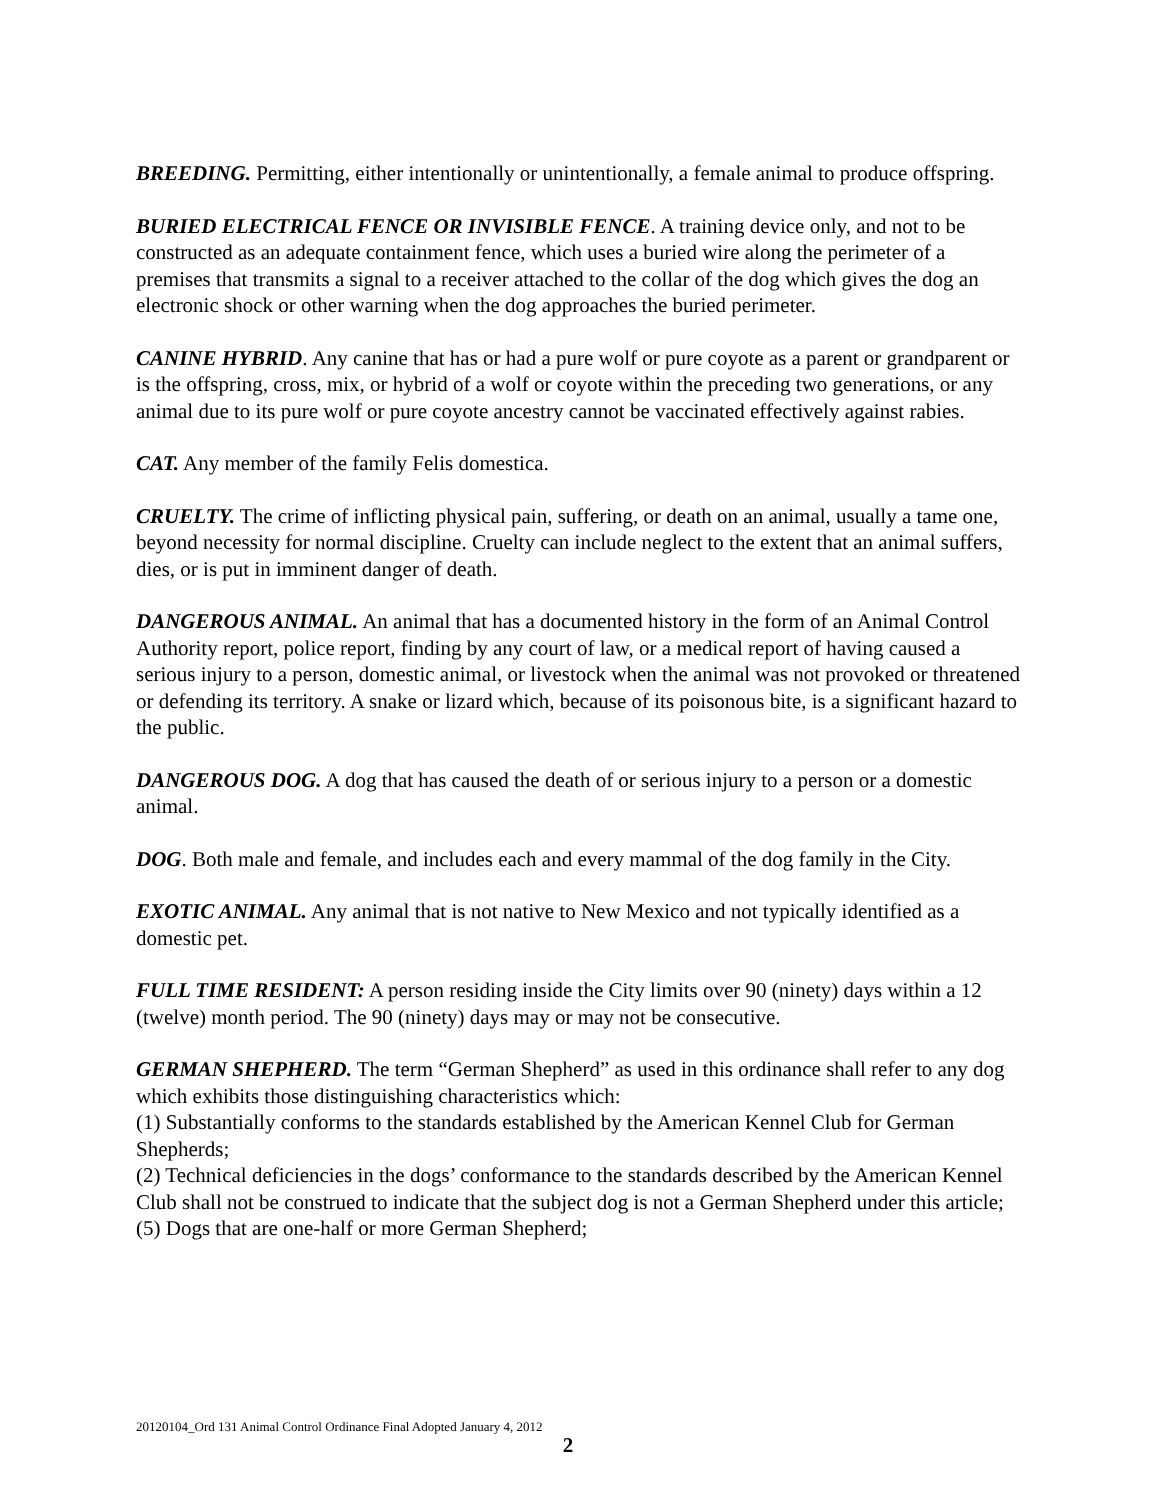BREEDING. Permitting, either intentionally or unintentionally, a female animal to produce offspring.
BURIED ELECTRICAL FENCE OR INVISIBLE FENCE. A training device only, and not to be constructed as an adequate containment fence, which uses a buried wire along the perimeter of a premises that transmits a signal to a receiver attached to the collar of the dog which gives the dog an electronic shock or other warning when the dog approaches the buried perimeter.
CANINE HYBRID. Any canine that has or had a pure wolf or pure coyote as a parent or grandparent or is the offspring, cross, mix, or hybrid of a wolf or coyote within the preceding two generations, or any animal due to its pure wolf or pure coyote ancestry cannot be vaccinated effectively against rabies.
CAT. Any member of the family Felis domestica.
CRUELTY. The crime of inflicting physical pain, suffering, or death on an animal, usually a tame one, beyond necessity for normal discipline. Cruelty can include neglect to the extent that an animal suffers, dies, or is put in imminent danger of death.
DANGEROUS ANIMAL. An animal that has a documented history in the form of an Animal Control Authority report, police report, finding by any court of law, or a medical report of having caused a serious injury to a person, domestic animal, or livestock when the animal was not provoked or threatened or defending its territory. A snake or lizard which, because of its poisonous bite, is a significant hazard to the public.
DANGEROUS DOG. A dog that has caused the death of or serious injury to a person or a domestic animal.
DOG. Both male and female, and includes each and every mammal of the dog family in the City.
EXOTIC ANIMAL. Any animal that is not native to New Mexico and not typically identified as a domestic pet.
FULL TIME RESIDENT: A person residing inside the City limits over 90 (ninety) days within a 12 (twelve) month period. The 90 (ninety) days may or may not be consecutive.
GERMAN SHEPHERD. The term “German Shepherd” as used in this ordinance shall refer to any dog which exhibits those distinguishing characteristics which:
(1) Substantially conforms to the standards established by the American Kennel Club for German Shepherds;
(2) Technical deficiencies in the dogs’ conformance to the standards described by the American Kennel Club shall not be construed to indicate that the subject dog is not a German Shepherd under this article;
(5) Dogs that are one-half or more German Shepherd;
20120104_Ord 131 Animal Control Ordinance Final Adopted January 4, 2012
2